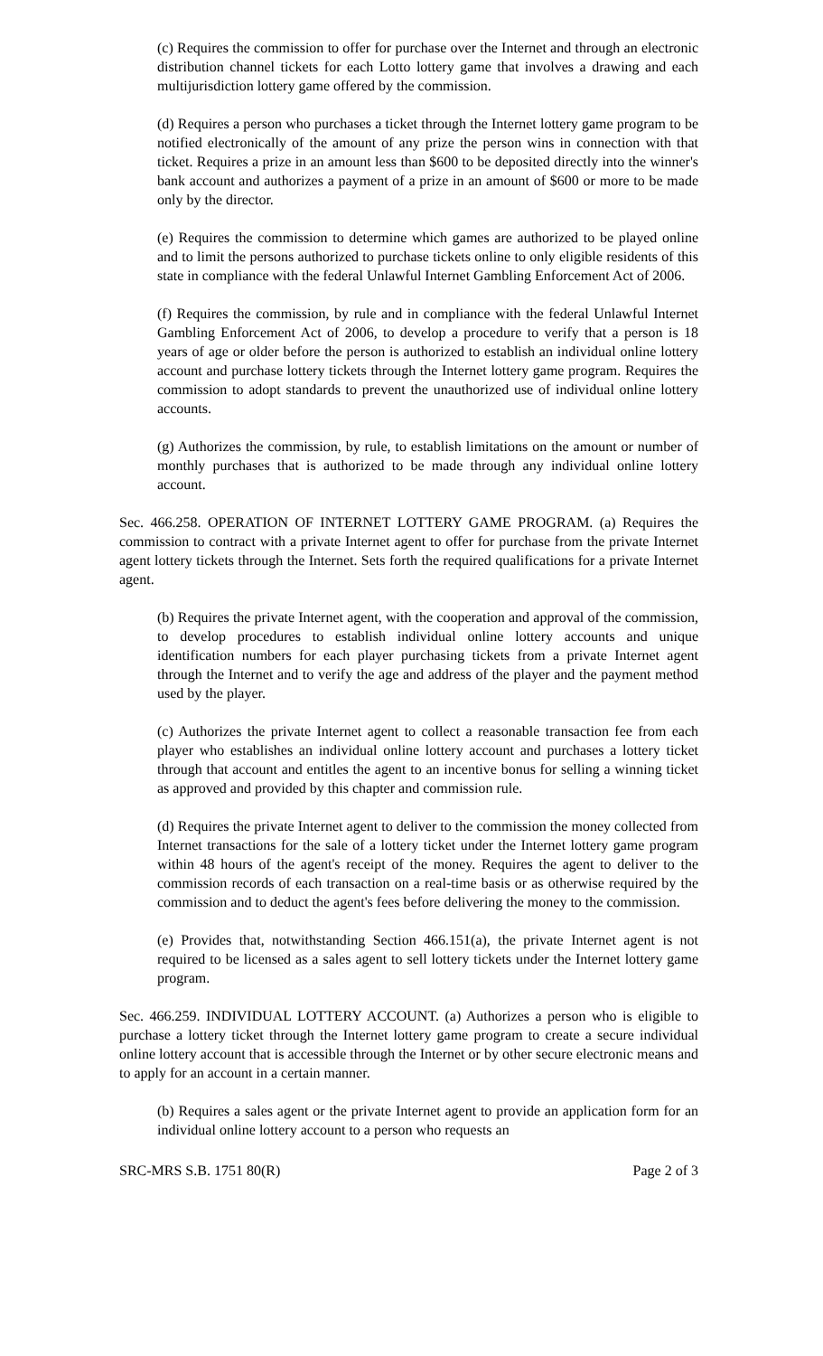(c) Requires the commission to offer for purchase over the Internet and through an electronic distribution channel tickets for each Lotto lottery game that involves a drawing and each multijurisdiction lottery game offered by the commission.
(d) Requires a person who purchases a ticket through the Internet lottery game program to be notified electronically of the amount of any prize the person wins in connection with that ticket. Requires a prize in an amount less than $600 to be deposited directly into the winner's bank account and authorizes a payment of a prize in an amount of $600 or more to be made only by the director.
(e) Requires the commission to determine which games are authorized to be played online and to limit the persons authorized to purchase tickets online to only eligible residents of this state in compliance with the federal Unlawful Internet Gambling Enforcement Act of 2006.
(f) Requires the commission, by rule and in compliance with the federal Unlawful Internet Gambling Enforcement Act of 2006, to develop a procedure to verify that a person is 18 years of age or older before the person is authorized to establish an individual online lottery account and purchase lottery tickets through the Internet lottery game program. Requires the commission to adopt standards to prevent the unauthorized use of individual online lottery accounts.
(g) Authorizes the commission, by rule, to establish limitations on the amount or number of monthly purchases that is authorized to be made through any individual online lottery account.
Sec. 466.258. OPERATION OF INTERNET LOTTERY GAME PROGRAM. (a) Requires the commission to contract with a private Internet agent to offer for purchase from the private Internet agent lottery tickets through the Internet. Sets forth the required qualifications for a private Internet agent.
(b) Requires the private Internet agent, with the cooperation and approval of the commission, to develop procedures to establish individual online lottery accounts and unique identification numbers for each player purchasing tickets from a private Internet agent through the Internet and to verify the age and address of the player and the payment method used by the player.
(c) Authorizes the private Internet agent to collect a reasonable transaction fee from each player who establishes an individual online lottery account and purchases a lottery ticket through that account and entitles the agent to an incentive bonus for selling a winning ticket as approved and provided by this chapter and commission rule.
(d) Requires the private Internet agent to deliver to the commission the money collected from Internet transactions for the sale of a lottery ticket under the Internet lottery game program within 48 hours of the agent's receipt of the money. Requires the agent to deliver to the commission records of each transaction on a real-time basis or as otherwise required by the commission and to deduct the agent's fees before delivering the money to the commission.
(e) Provides that, notwithstanding Section 466.151(a), the private Internet agent is not required to be licensed as a sales agent to sell lottery tickets under the Internet lottery game program.
Sec. 466.259. INDIVIDUAL LOTTERY ACCOUNT. (a) Authorizes a person who is eligible to purchase a lottery ticket through the Internet lottery game program to create a secure individual online lottery account that is accessible through the Internet or by other secure electronic means and to apply for an account in a certain manner.
(b) Requires a sales agent or the private Internet agent to provide an application form for an individual online lottery account to a person who requests an
SRC-MRS S.B. 1751 80(R) Page 2 of 3